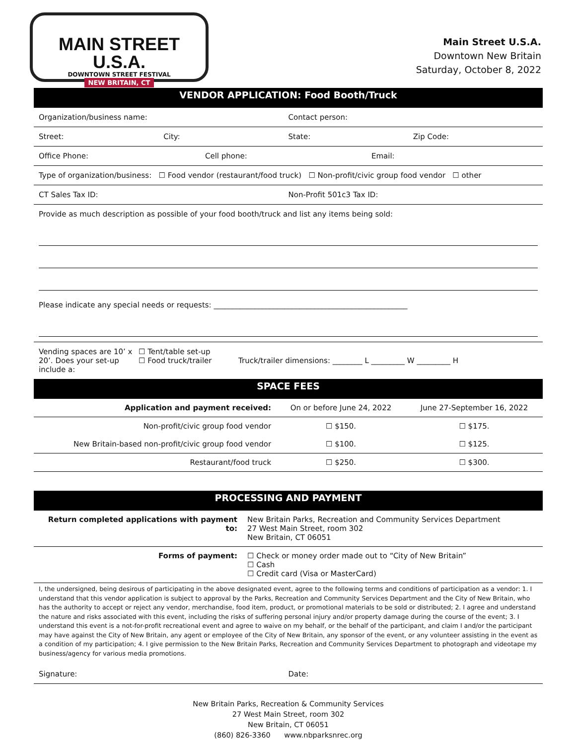MAIN STREET U.S.A.
DOWNTOWN STREET FESTIVAL
NEW BRITAIN, CT
Main Street U.S.A.
Downtown New Britain
Saturday, October 8, 2022
VENDOR APPLICATION: Food Booth/Truck
Organization/business name: Contact person:
Street: City: State: Zip Code:
Office Phone: Cell phone: Email:
Type of organization/business: ☐ Food vendor (restaurant/food truck) ☐ Non-profit/civic group food vendor ☐ other
CT Sales Tax ID: Non-Profit 501c3 Tax ID:
Provide as much description as possible of your food booth/truck and list any items being sold:
Please indicate any special needs or requests: ____________________________________________________
Vending spaces are 10’ x 20’. Does your set-up include a:
☐ Tent/table set-up
☐ Food truck/trailer
Truck/trailer dimensions: ________ L _________ W _________ H
SPACE FEES
| Application and payment received: | On or before June 24, 2022 | June 27-September 16, 2022 |
| Non-profit/civic group food vendor | ☐ $150. | ☐ $175. |
| New Britain-based non-profit/civic group food vendor | ☐ $100. | ☐ $125. |
| Restaurant/food truck | ☐ $250. | ☐ $300. |
PROCESSING AND PAYMENT
| Return completed applications with payment to: | New Britain Parks, Recreation and Community Services Department 27 West Main Street, room 302 New Britain, CT 06051 |
| Forms of payment: | ☐ Check or money order made out to “City of New Britain” ☐ Cash ☐ Credit card (Visa or MasterCard) |
I, the undersigned, being desirous of participating in the above designated event, agree to the following terms and conditions of participation as a vendor: 1. I understand that this vendor application is subject to approval by the Parks, Recreation and Community Services Department and the City of New Britain, who has the authority to accept or reject any vendor, merchandise, food item, product, or promotional materials to be sold or distributed; 2. I agree and understand the nature and risks associated with this event, including the risks of suffering personal injury and/or property damage during the course of the event; 3. I understand this event is a not-for-profit recreational event and agree to waive on my behalf, or the behalf of the participant, and claim I and/or the participant may have against the City of New Britain, any agent or employee of the City of New Britain, any sponsor of the event, or any volunteer assisting in the event as a condition of my participation; 4. I give permission to the New Britain Parks, Recreation and Community Services Department to photograph and videotape my business/agency for various media promotions.
Signature: Date:
New Britain Parks, Recreation & Community Services
27 West Main Street, room 302
New Britain, CT 06051
(860) 826-3360 www.nbparksnrec.org